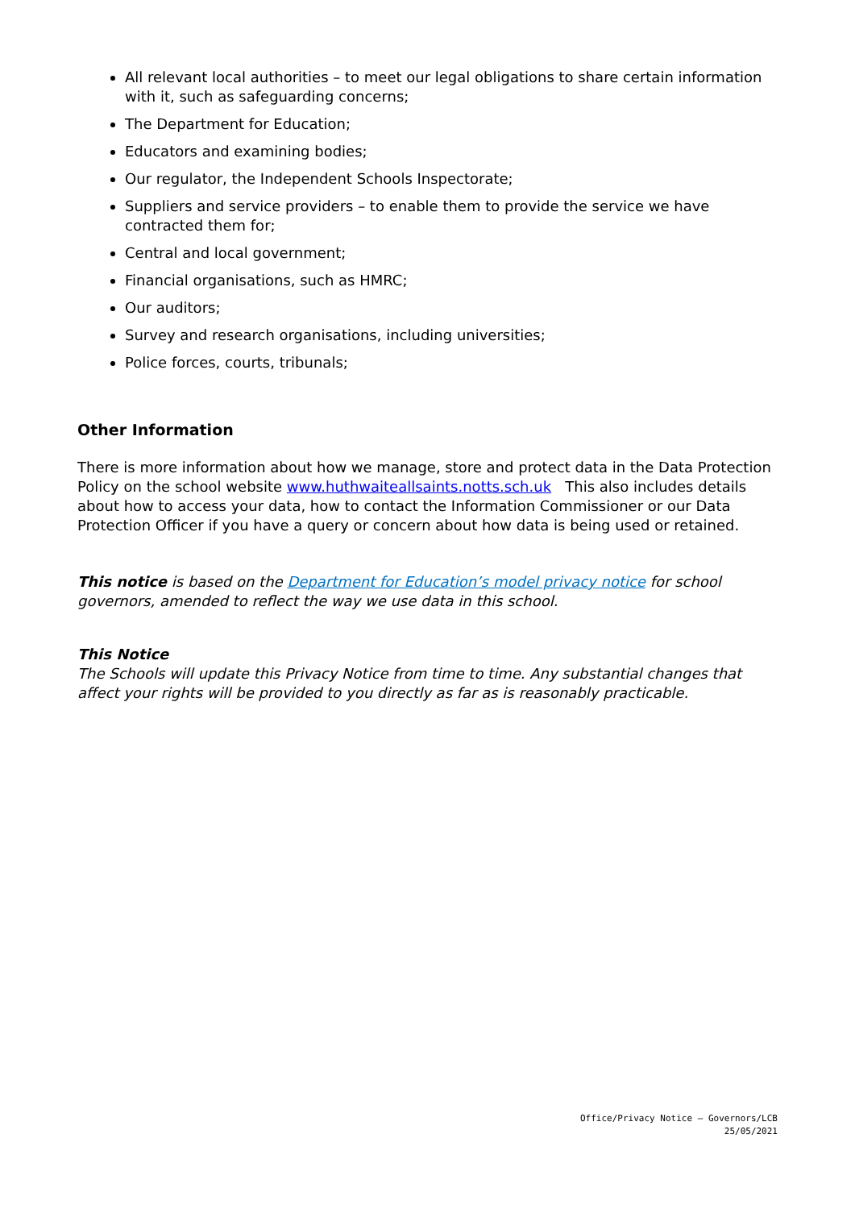All relevant local authorities – to meet our legal obligations to share certain information with it, such as safeguarding concerns;
The Department for Education;
Educators and examining bodies;
Our regulator, the Independent Schools Inspectorate;
Suppliers and service providers – to enable them to provide the service we have contracted them for;
Central and local government;
Financial organisations, such as HMRC;
Our auditors;
Survey and research organisations, including universities;
Police forces, courts, tribunals;
Other Information
There is more information about how we manage, store and protect data in the Data Protection Policy on the school website www.huthwaiteallsaints.notts.sch.uk This also includes details about how to access your data, how to contact the Information Commissioner or our Data Protection Officer if you have a query or concern about how data is being used or retained.
This notice is based on the Department for Education’s model privacy notice for school governors, amended to reflect the way we use data in this school.
This Notice
The Schools will update this Privacy Notice from time to time. Any substantial changes that affect your rights will be provided to you directly as far as is reasonably practicable.
Office/Privacy Notice – Governors/LCB
25/05/2021